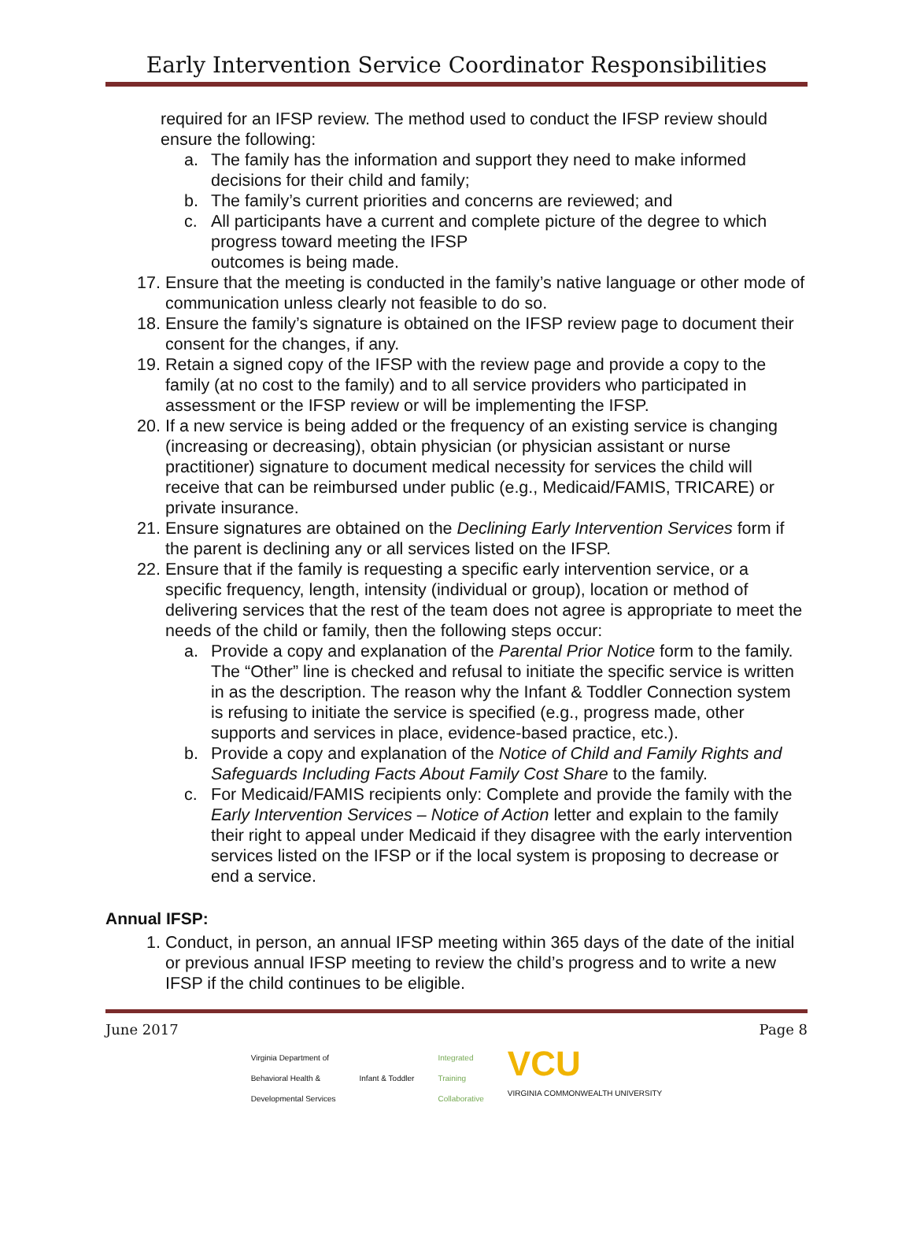Early Intervention Service Coordinator Responsibilities
required for an IFSP review. The method used to conduct the IFSP review should ensure the following:
a. The family has the information and support they need to make informed decisions for their child and family;
b. The family’s current priorities and concerns are reviewed; and
c. All participants have a current and complete picture of the degree to which progress toward meeting the IFSP
outcomes is being made.
17. Ensure that the meeting is conducted in the family’s native language or other mode of communication unless clearly not feasible to do so.
18. Ensure the family’s signature is obtained on the IFSP review page to document their consent for the changes, if any.
19. Retain a signed copy of the IFSP with the review page and provide a copy to the family (at no cost to the family) and to all service providers who participated in assessment or the IFSP review or will be implementing the IFSP.
20. If a new service is being added or the frequency of an existing service is changing (increasing or decreasing), obtain physician (or physician assistant or nurse practitioner) signature to document medical necessity for services the child will receive that can be reimbursed under public (e.g., Medicaid/FAMIS, TRICARE) or private insurance.
21. Ensure signatures are obtained on the Declining Early Intervention Services form if the parent is declining any or all services listed on the IFSP.
22. Ensure that if the family is requesting a specific early intervention service, or a specific frequency, length, intensity (individual or group), location or method of delivering services that the rest of the team does not agree is appropriate to meet the needs of the child or family, then the following steps occur:
a. Provide a copy and explanation of the Parental Prior Notice form to the family. The “Other” line is checked and refusal to initiate the specific service is written in as the description. The reason why the Infant & Toddler Connection system is refusing to initiate the service is specified (e.g., progress made, other supports and services in place, evidence-based practice, etc.).
b. Provide a copy and explanation of the Notice of Child and Family Rights and Safeguards Including Facts About Family Cost Share to the family.
c. For Medicaid/FAMIS recipients only: Complete and provide the family with the Early Intervention Services – Notice of Action letter and explain to the family their right to appeal under Medicaid if they disagree with the early intervention services listed on the IFSP or if the local system is proposing to decrease or end a service.
Annual IFSP:
1. Conduct, in person, an annual IFSP meeting within 365 days of the date of the initial or previous annual IFSP meeting to review the child’s progress and to write a new IFSP if the child continues to be eligible.
June 2017 Page 8
Virginia Department of
Behavioral Health &
Developmental Services Infant & Toddler Integrated
Training
Collaborative VCU
VIRGINIA COMMONWEALTH UNIVERSITY